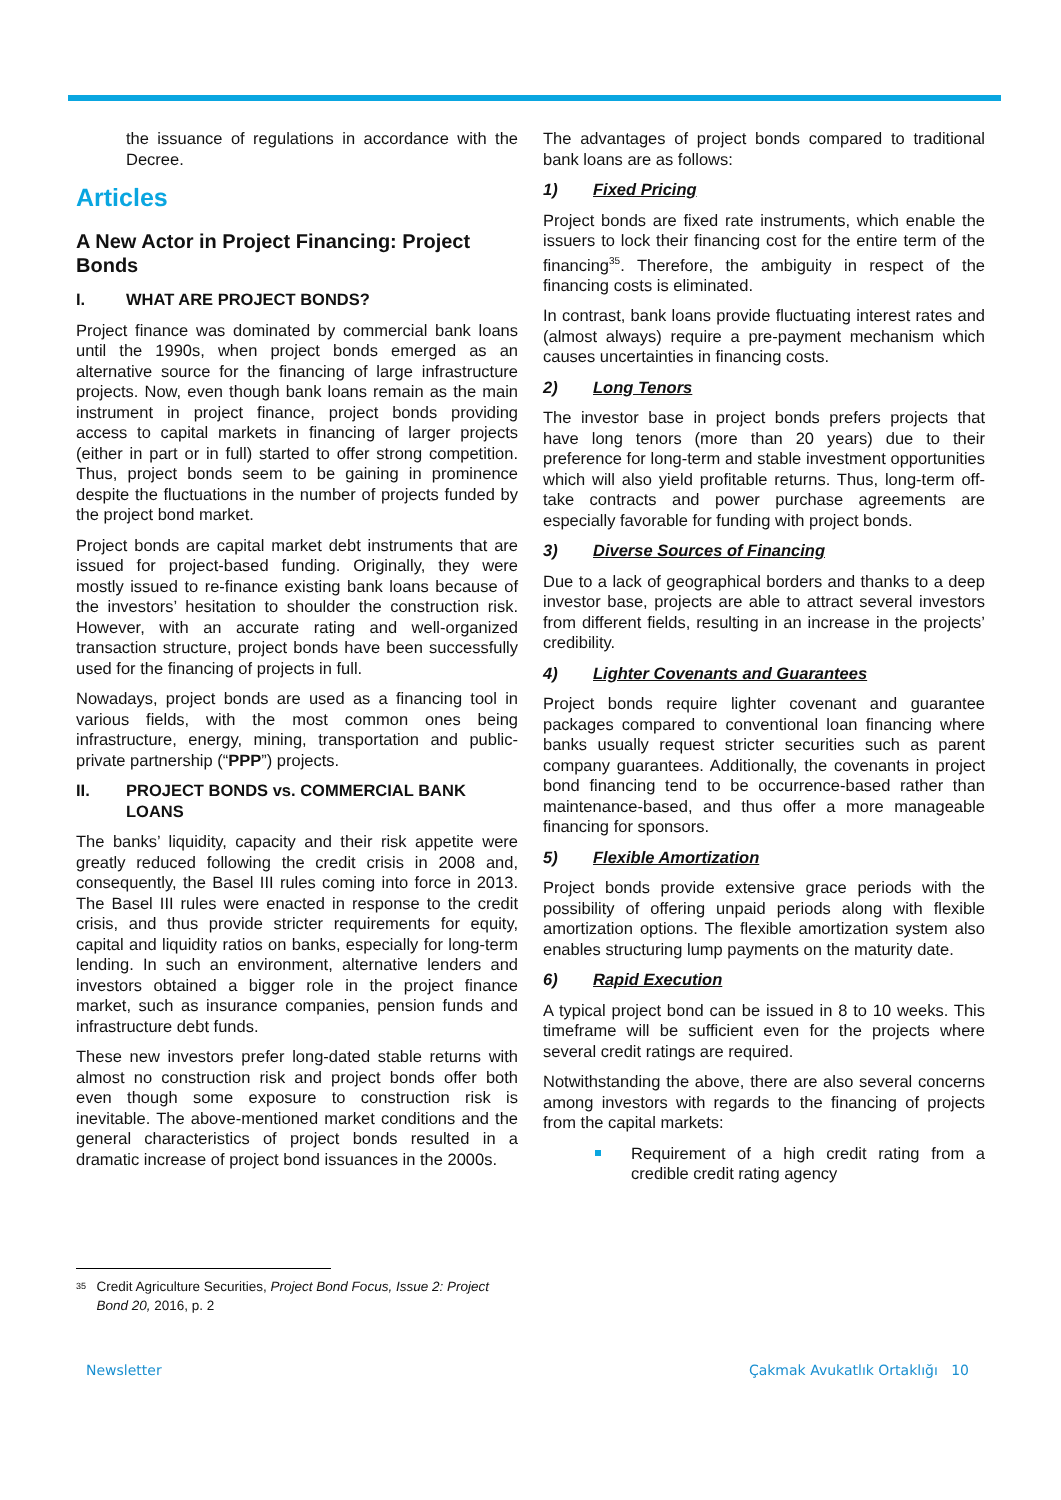the issuance of regulations in accordance with the Decree.
Articles
A New Actor in Project Financing: Project Bonds
I. WHAT ARE PROJECT BONDS?
Project finance was dominated by commercial bank loans until the 1990s, when project bonds emerged as an alternative source for the financing of large infrastructure projects. Now, even though bank loans remain as the main instrument in project finance, project bonds providing access to capital markets in financing of larger projects (either in part or in full) started to offer strong competition. Thus, project bonds seem to be gaining in prominence despite the fluctuations in the number of projects funded by the project bond market.
Project bonds are capital market debt instruments that are issued for project-based funding. Originally, they were mostly issued to re-finance existing bank loans because of the investors’ hesitation to shoulder the construction risk. However, with an accurate rating and well-organized transaction structure, project bonds have been successfully used for the financing of projects in full.
Nowadays, project bonds are used as a financing tool in various fields, with the most common ones being infrastructure, energy, mining, transportation and public-private partnership (“PPP”) projects.
II. PROJECT BONDS vs. COMMERCIAL BANK LOANS
The banks’ liquidity, capacity and their risk appetite were greatly reduced following the credit crisis in 2008 and, consequently, the Basel III rules coming into force in 2013. The Basel III rules were enacted in response to the credit crisis, and thus provide stricter requirements for equity, capital and liquidity ratios on banks, especially for long-term lending. In such an environment, alternative lenders and investors obtained a bigger role in the project finance market, such as insurance companies, pension funds and infrastructure debt funds.
These new investors prefer long-dated stable returns with almost no construction risk and project bonds offer both even though some exposure to construction risk is inevitable. The above-mentioned market conditions and the general characteristics of project bonds resulted in a dramatic increase of project bond issuances in the 2000s.
The advantages of project bonds compared to traditional bank loans are as follows:
1) Fixed Pricing
Project bonds are fixed rate instruments, which enable the issuers to lock their financing cost for the entire term of the financing<sup>35</sup>. Therefore, the ambiguity in respect of the financing costs is eliminated.
In contrast, bank loans provide fluctuating interest rates and (almost always) require a pre-payment mechanism which causes uncertainties in financing costs.
2) Long Tenors
The investor base in project bonds prefers projects that have long tenors (more than 20 years) due to their preference for long-term and stable investment opportunities which will also yield profitable returns. Thus, long-term off-take contracts and power purchase agreements are especially favorable for funding with project bonds.
3) Diverse Sources of Financing
Due to a lack of geographical borders and thanks to a deep investor base, projects are able to attract several investors from different fields, resulting in an increase in the projects’ credibility.
4) Lighter Covenants and Guarantees
Project bonds require lighter covenant and guarantee packages compared to conventional loan financing where banks usually request stricter securities such as parent company guarantees. Additionally, the covenants in project bond financing tend to be occurrence-based rather than maintenance-based, and thus offer a more manageable financing for sponsors.
5) Flexible Amortization
Project bonds provide extensive grace periods with the possibility of offering unpaid periods along with flexible amortization options. The flexible amortization system also enables structuring lump payments on the maturity date.
6) Rapid Execution
A typical project bond can be issued in 8 to 10 weeks. This timeframe will be sufficient even for the projects where several credit ratings are required.
Notwithstanding the above, there are also several concerns among investors with regards to the financing of projects from the capital markets:
Requirement of a high credit rating from a credible credit rating agency
<sup>35</sup> Credit Agriculture Securities, Project Bond Focus, Issue 2: Project Bond 20, 2016, p. 2
Newsletter Çakmak Avukatlık Ortaklığı 10